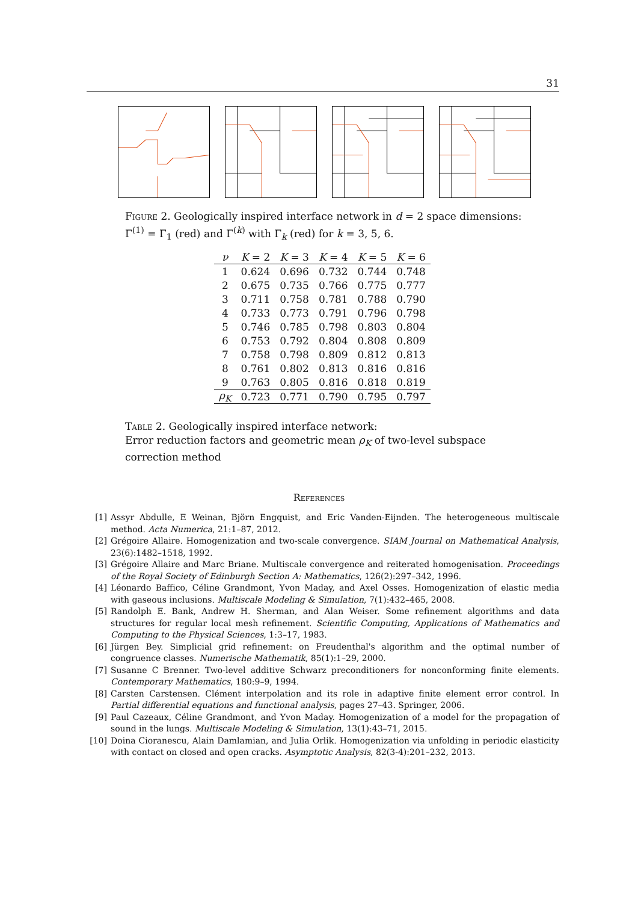31
Figure 2. Geologically inspired interface network in d = 2 space dimensions: Γ<sup>(1)</sup> = Γ<sub>1</sub> (red) and Γ<sup>(k)</sup> with Γ<sub>k</sub> (red) for k = 3, 5, 6.
| ν | K = 2 | K = 3 | K = 4 | K = 5 | K = 6 |
| --- | --- | --- | --- | --- | --- |
| 1 | 0.624 | 0.696 | 0.732 | 0.744 | 0.748 |
| 2 | 0.675 | 0.735 | 0.766 | 0.775 | 0.777 |
| 3 | 0.711 | 0.758 | 0.781 | 0.788 | 0.790 |
| 4 | 0.733 | 0.773 | 0.791 | 0.796 | 0.798 |
| 5 | 0.746 | 0.785 | 0.798 | 0.803 | 0.804 |
| 6 | 0.753 | 0.792 | 0.804 | 0.808 | 0.809 |
| 7 | 0.758 | 0.798 | 0.809 | 0.812 | 0.813 |
| 8 | 0.761 | 0.802 | 0.813 | 0.816 | 0.816 |
| 9 | 0.763 | 0.805 | 0.816 | 0.818 | 0.819 |
| ρ<sub>K</sub> | 0.723 | 0.771 | 0.790 | 0.795 | 0.797 |
Table 2. Geologically inspired interface network:
Error reduction factors and geometric mean ρ<sub>K</sub> of two-level subspace correction method
References
[1] Assyr Abdulle, E Weinan, Björn Engquist, and Eric Vanden-Eijnden. The heterogeneous multiscale method. Acta Numerica, 21:1–87, 2012.
[2] Grégoire Allaire. Homogenization and two-scale convergence. SIAM Journal on Mathematical Analysis, 23(6):1482–1518, 1992.
[3] Grégoire Allaire and Marc Briane. Multiscale convergence and reiterated homogenisation. Proceedings of the Royal Society of Edinburgh Section A: Mathematics, 126(2):297–342, 1996.
[4] Léonardo Baffico, Céline Grandmont, Yvon Maday, and Axel Osses. Homogenization of elastic media with gaseous inclusions. Multiscale Modeling & Simulation, 7(1):432–465, 2008.
[5] Randolph E. Bank, Andrew H. Sherman, and Alan Weiser. Some refinement algorithms and data structures for regular local mesh refinement. Scientific Computing, Applications of Mathematics and Computing to the Physical Sciences, 1:3–17, 1983.
[6] Jürgen Bey. Simplicial grid refinement: on Freudenthal's algorithm and the optimal number of congruence classes. Numerische Mathematik, 85(1):1–29, 2000.
[7] Susanne C Brenner. Two-level additive Schwarz preconditioners for nonconforming finite elements. Contemporary Mathematics, 180:9–9, 1994.
[8] Carsten Carstensen. Clément interpolation and its role in adaptive finite element error control. In Partial differential equations and functional analysis, pages 27–43. Springer, 2006.
[9] Paul Cazeaux, Céline Grandmont, and Yvon Maday. Homogenization of a model for the propagation of sound in the lungs. Multiscale Modeling & Simulation, 13(1):43–71, 2015.
[10] Doina Cioranescu, Alain Damlamian, and Julia Orlik. Homogenization via unfolding in periodic elasticity with contact on closed and open cracks. Asymptotic Analysis, 82(3-4):201–232, 2013.